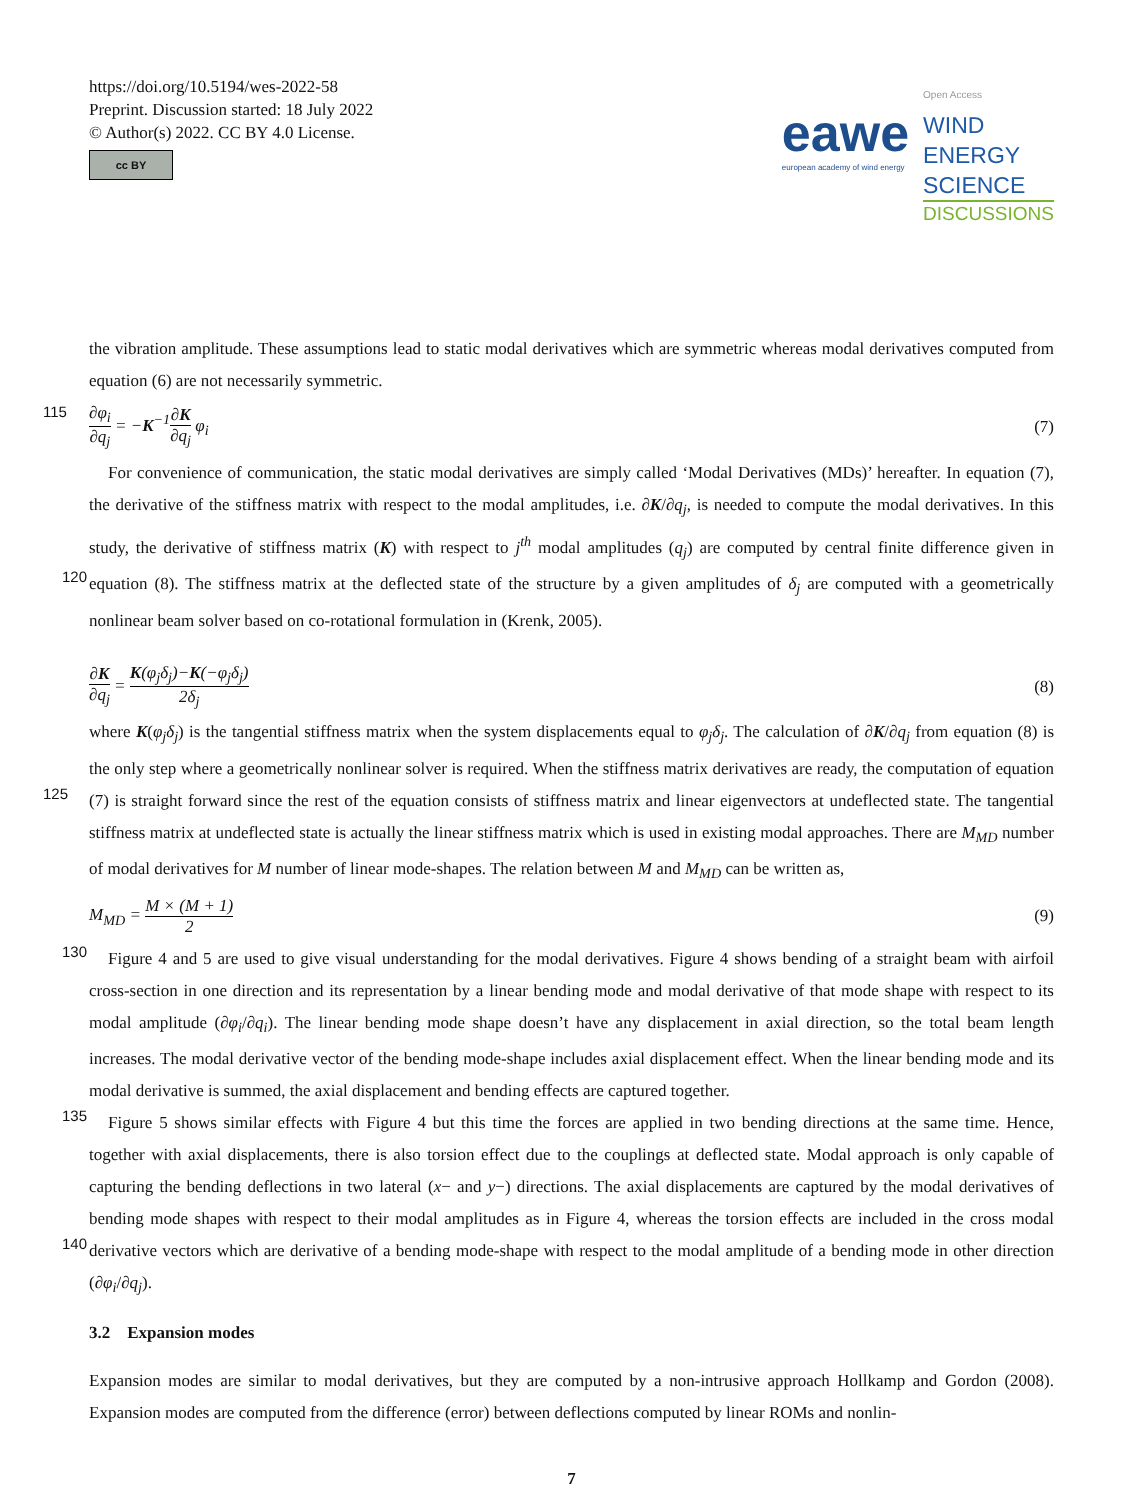https://doi.org/10.5194/wes-2022-58
Preprint. Discussion started: 18 July 2022
© Author(s) 2022. CC BY 4.0 License.
cc BY
eawe
european academy of wind energy
Open Access
WIND
ENERGY
SCIENCE
DISCUSSIONS
the vibration amplitude. These assumptions lead to static modal derivatives which are symmetric whereas modal derivatives computed from equation (6) are not necessarily symmetric.
115 ∂φ<sub>i</sub> ∂q<sub>j</sub> = −K<sup>−1</sup>∂K ∂q<sub>j</sub> φ<sub>i</sub> (7)
For convenience of communication, the static modal derivatives are simply called ‘Modal Derivatives (MDs)’ hereafter. In equation (7), the derivative of the stiffness matrix with respect to the modal amplitudes, i.e. ∂K/∂q<sub>j</sub>, is needed to compute the modal derivatives. In this study, the derivative of stiffness matrix (K) with respect to j<sup>th</sup> modal amplitudes (q<sub>j</sub>) are computed by central finite difference given in equation (8). The stiffness matrix at the deflected state of the structure by a given amplitudes 120 of δ<sub>j</sub> are computed with a geometrically nonlinear beam solver based on co-rotational formulation in (Krenk, 2005).
∂K ∂q<sub>j</sub> = K(φ<sub>j</sub>δ<sub>j</sub>)−K(−φ<sub>j</sub>δ<sub>j</sub>) 2δ<sub>j</sub> (8)
where K(φ<sub>j</sub>δ<sub>j</sub>) is the tangential stiffness matrix when the system displacements equal to φ<sub>j</sub>δ<sub>j</sub>. The calculation of ∂K/∂q<sub>j</sub> from equation (8) is the only step where a geometrically nonlinear solver is required. When the stiffness matrix derivatives are ready, the computation of equation (7) is straight forward since the rest of the equation consists of stiffness matrix and linear 125 eigenvectors at undeflected state. The tangential stiffness matrix at undeflected state is actually the linear stiffness matrix which is used in existing modal approaches. There are M<sub>MD</sub> number of modal derivatives for M number of linear mode-shapes. The relation between M and M<sub>MD</sub> can be written as,
M<sub>MD</sub> = M × (M + 1) 2 (9)
Figure 4 and 5 are used to give visual understanding for the modal derivatives. Figure 4 shows bending of a straight beam with 130 airfoil cross-section in one direction and its representation by a linear bending mode and modal derivative of that mode shape with respect to its modal amplitude (∂φ<sub>i</sub>/∂q<sub>i</sub>). The linear bending mode shape doesn’t have any displacement in axial direction, so the total beam length increases. The modal derivative vector of the bending mode-shape includes axial displacement effect. When the linear bending mode and its modal derivative is summed, the axial displacement and bending effects are captured together.
135 Figure 5 shows similar effects with Figure 4 but this time the forces are applied in two bending directions at the same time. Hence, together with axial displacements, there is also torsion effect due to the couplings at deflected state. Modal approach is only capable of capturing the bending deflections in two lateral (x− and y−) directions. The axial displacements are captured by the modal derivatives of bending mode shapes with respect to their modal amplitudes as in Figure 4, whereas the torsion effects are included in the cross modal derivative vectors which are derivative of a bending mode-shape with respect to the 140 modal amplitude of a bending mode in other direction (∂φ<sub>i</sub>/∂q<sub>j</sub>).
3.2 Expansion modes
Expansion modes are similar to modal derivatives, but they are computed by a non-intrusive approach Hollkamp and Gordon (2008). Expansion modes are computed from the difference (error) between deflections computed by linear ROMs and nonlin-
7